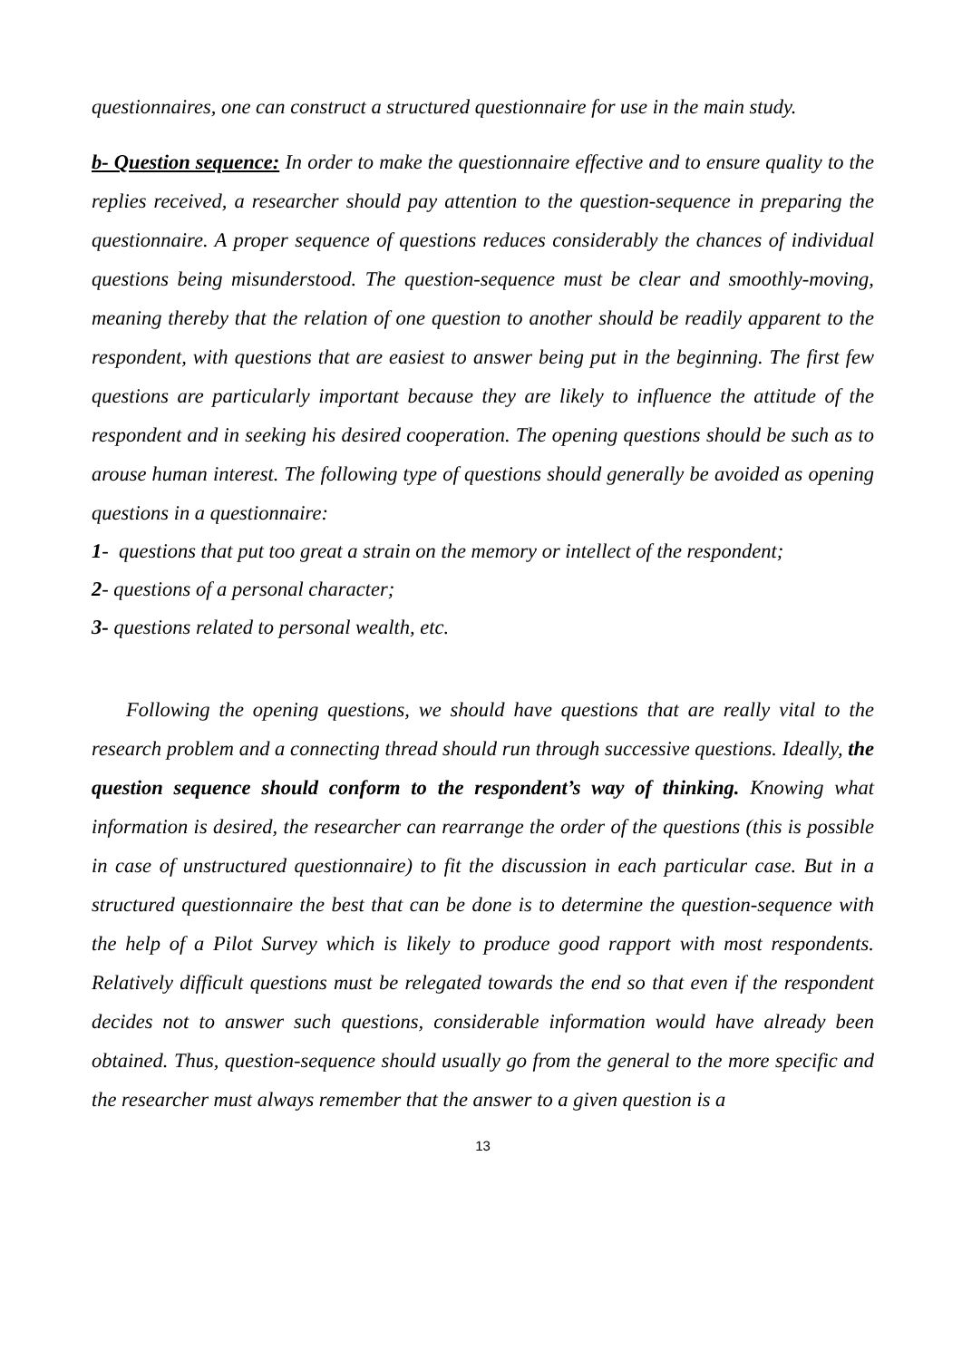questionnaires, one can construct a structured questionnaire for use in the main study.
b- Question sequence: In order to make the questionnaire effective and to ensure quality to the replies received, a researcher should pay attention to the question-sequence in preparing the questionnaire. A proper sequence of questions reduces considerably the chances of individual questions being misunderstood. The question-sequence must be clear and smoothly-moving, meaning thereby that the relation of one question to another should be readily apparent to the respondent, with questions that are easiest to answer being put in the beginning. The first few questions are particularly important because they are likely to influence the attitude of the respondent and in seeking his desired cooperation. The opening questions should be such as to arouse human interest. The following type of questions should generally be avoided as opening questions in a questionnaire:
1- questions that put too great a strain on the memory or intellect of the respondent;
2- questions of a personal character;
3- questions related to personal wealth, etc.
Following the opening questions, we should have questions that are really vital to the research problem and a connecting thread should run through successive questions. Ideally, the question sequence should conform to the respondent’s way of thinking. Knowing what information is desired, the researcher can rearrange the order of the questions (this is possible in case of unstructured questionnaire) to fit the discussion in each particular case. But in a structured questionnaire the best that can be done is to determine the question-sequence with the help of a Pilot Survey which is likely to produce good rapport with most respondents. Relatively difficult questions must be relegated towards the end so that even if the respondent decides not to answer such questions, considerable information would have already been obtained. Thus, question-sequence should usually go from the general to the more specific and the researcher must always remember that the answer to a given question is a
13